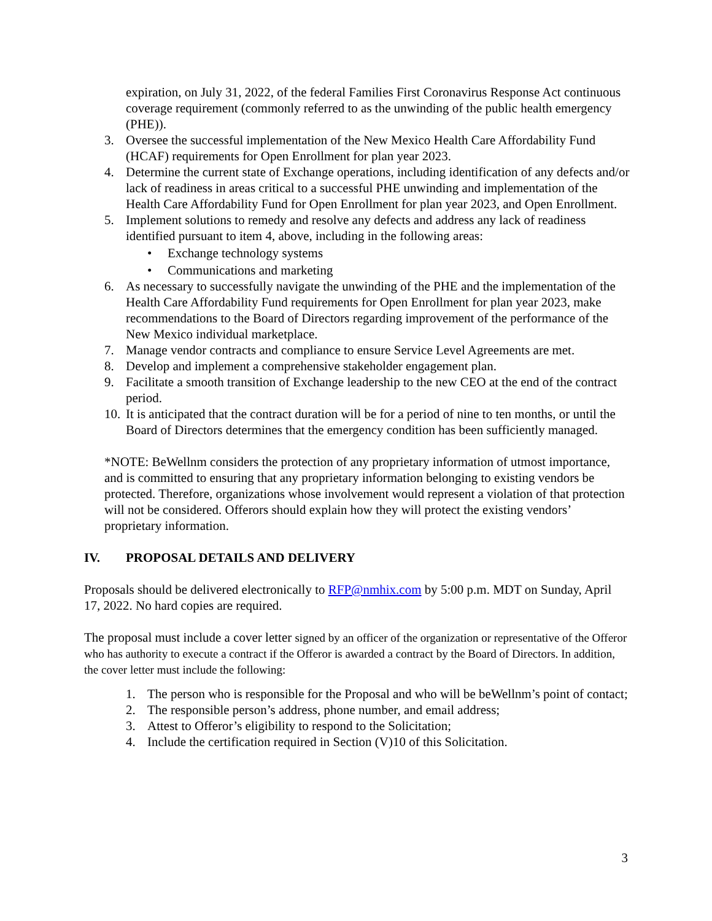expiration, on July 31, 2022, of the federal Families First Coronavirus Response Act continuous coverage requirement (commonly referred to as the unwinding of the public health emergency (PHE)).
3. Oversee the successful implementation of the New Mexico Health Care Affordability Fund (HCAF) requirements for Open Enrollment for plan year 2023.
4. Determine the current state of Exchange operations, including identification of any defects and/or lack of readiness in areas critical to a successful PHE unwinding and implementation of the Health Care Affordability Fund for Open Enrollment for plan year 2023, and Open Enrollment.
5. Implement solutions to remedy and resolve any defects and address any lack of readiness identified pursuant to item 4, above, including in the following areas:
• Exchange technology systems
• Communications and marketing
6. As necessary to successfully navigate the unwinding of the PHE and the implementation of the Health Care Affordability Fund requirements for Open Enrollment for plan year 2023, make recommendations to the Board of Directors regarding improvement of the performance of the New Mexico individual marketplace.
7. Manage vendor contracts and compliance to ensure Service Level Agreements are met.
8. Develop and implement a comprehensive stakeholder engagement plan.
9. Facilitate a smooth transition of Exchange leadership to the new CEO at the end of the contract period.
10. It is anticipated that the contract duration will be for a period of nine to ten months, or until the Board of Directors determines that the emergency condition has been sufficiently managed.
*NOTE: BeWellnm considers the protection of any proprietary information of utmost importance, and is committed to ensuring that any proprietary information belonging to existing vendors be protected. Therefore, organizations whose involvement would represent a violation of that protection will not be considered. Offerors should explain how they will protect the existing vendors’ proprietary information.
IV. PROPOSAL DETAILS AND DELIVERY
Proposals should be delivered electronically to RFP@nmhix.com by 5:00 p.m. MDT on Sunday, April 17, 2022. No hard copies are required.
The proposal must include a cover letter signed by an officer of the organization or representative of the Offeror who has authority to execute a contract if the Offeror is awarded a contract by the Board of Directors. In addition, the cover letter must include the following:
1. The person who is responsible for the Proposal and who will be beWellnm’s point of contact;
2. The responsible person’s address, phone number, and email address;
3. Attest to Offeror’s eligibility to respond to the Solicitation;
4. Include the certification required in Section (V)10 of this Solicitation.
3